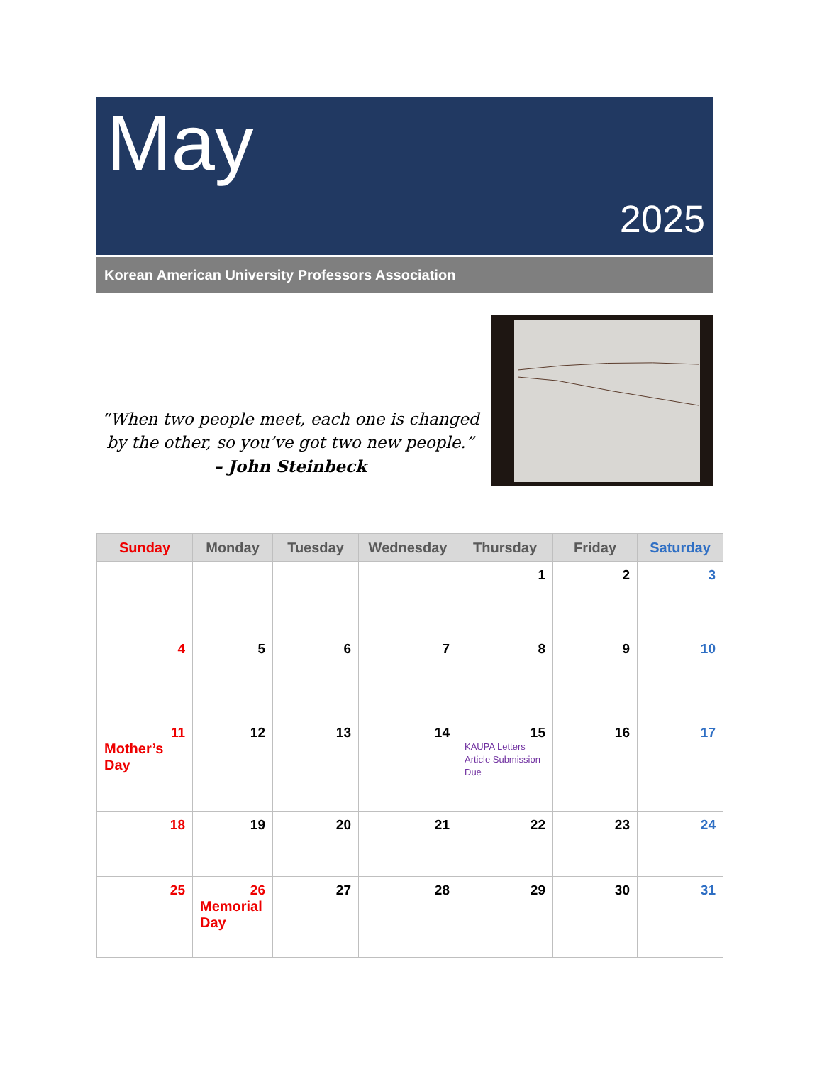May
2025
Korean American University Professors Association
“When two people meet, each one is changed by the other, so you’ve got two new people.”
– John Steinbeck
| Sunday | Monday | Tuesday | Wednesday | Thursday | Friday | Saturday |
| --- | --- | --- | --- | --- | --- | --- |
| | | | | 1 | 2 | 3 |
| 4 | 5 | 6 | 7 | 8 | 9 | 10 |
| 11 Mother’s Day | 12 | 13 | 14 | 15 KAUPA Letters Article Submission Due | 16 | 17 |
| 18 | 19 | 20 | 21 | 22 | 23 | 24 |
| 25 | 26 Memorial Day | 27 | 28 | 29 | 30 | 31 |